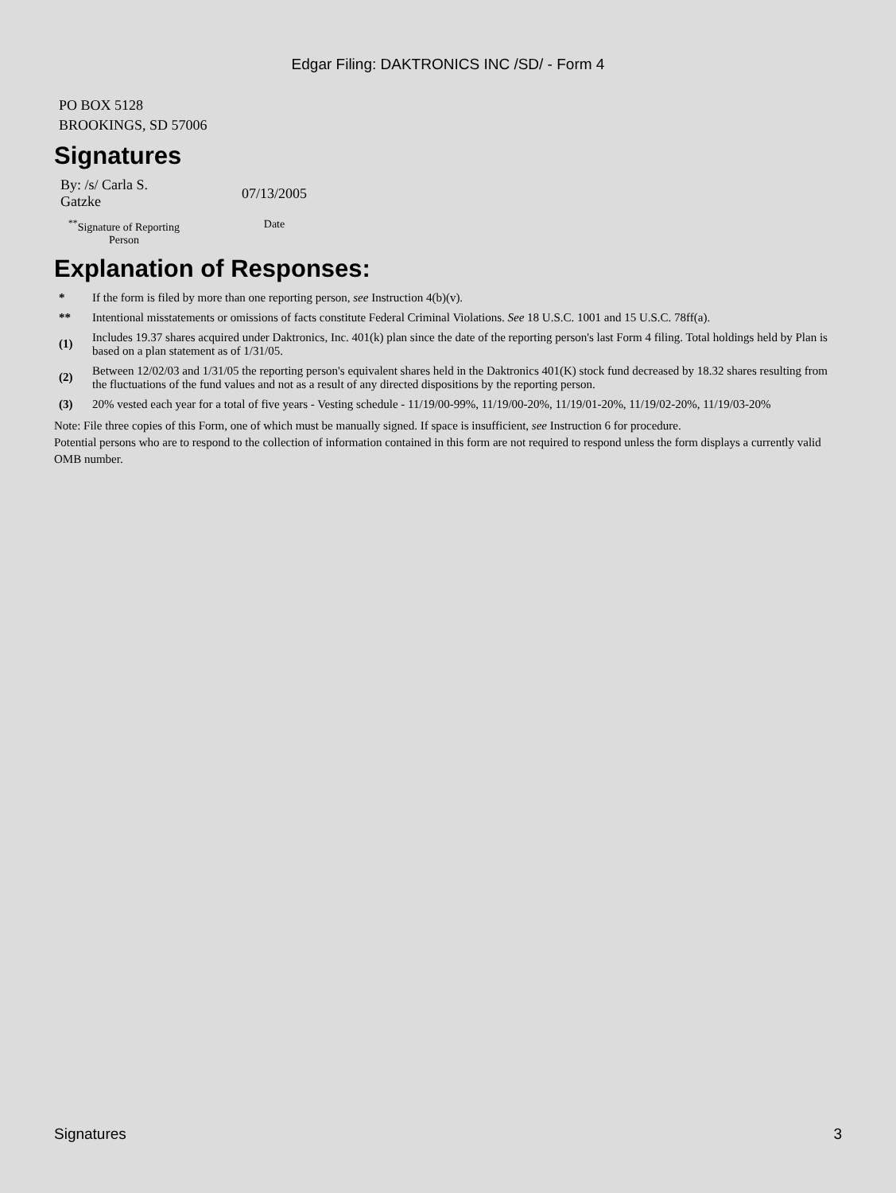Edgar Filing: DAKTRONICS INC /SD/ - Form 4
PO BOX 5128
BROOKINGS, SD 57006
Signatures
| By: /s/ Carla S. Gatzke | | 07/13/2005 |
| <sup>**</sup> Signature of Reporting Person | | Date |
Explanation of Responses:
| * | If the form is filed by more than one reporting person, see Instruction 4(b)(v). |
| ** | Intentional misstatements or omissions of facts constitute Federal Criminal Violations. See 18 U.S.C. 1001 and 15 U.S.C. 78ff(a). |
| (1) | Includes 19.37 shares acquired under Daktronics, Inc. 401(k) plan since the date of the reporting person's last Form 4 filing. Total holdings held by Plan is based on a plan statement as of 1/31/05. |
| (2) | Between 12/02/03 and 1/31/05 the reporting person's equivalent shares held in the Daktronics 401(K) stock fund decreased by 18.32 shares resulting from the fluctuations of the fund values and not as a result of any directed dispositions by the reporting person. |
| (3) | 20% vested each year for a total of five years - Vesting schedule - 11/19/00-99%, 11/19/00-20%, 11/19/01-20%, 11/19/02-20%, 11/19/03-20% |
Note: File three copies of this Form, one of which must be manually signed. If space is insufficient, see Instruction 6 for procedure.
Potential persons who are to respond to the collection of information contained in this form are not required to respond unless the form displays a currently valid OMB number.
Signatures 3